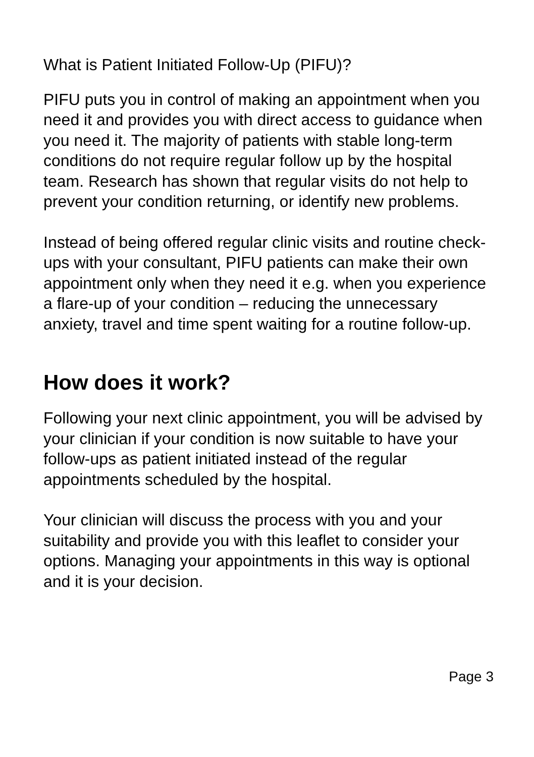What is Patient Initiated Follow-Up (PIFU)?
PIFU puts you in control of making an appointment when you need it and provides you with direct access to guidance when you need it. The majority of patients with stable long-term conditions do not require regular follow up by the hospital team. Research has shown that regular visits do not help to prevent your condition returning, or identify new problems.
Instead of being offered regular clinic visits and routine check-ups with your consultant, PIFU patients can make their own appointment only when they need it e.g. when you experience a flare-up of your condition – reducing the unnecessary anxiety, travel and time spent waiting for a routine follow-up.
How does it work?
Following your next clinic appointment, you will be advised by your clinician if your condition is now suitable to have your follow-ups as patient initiated instead of the regular appointments scheduled by the hospital.
Your clinician will discuss the process with you and your suitability and provide you with this leaflet to consider your options. Managing your appointments in this way is optional and it is your decision.
Page 3